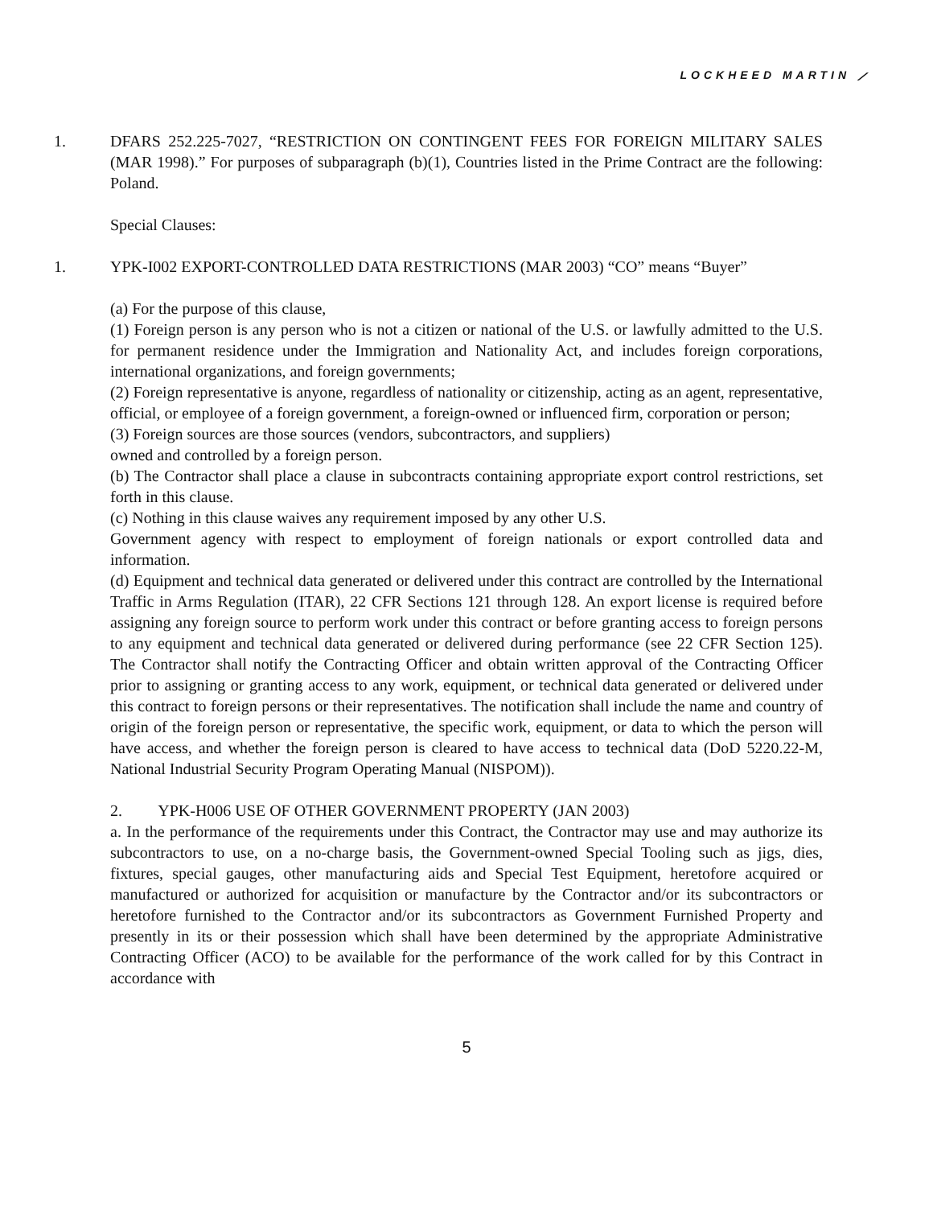LOCKHEED MARTIN ⟋
1. DFARS 252.225-7027, “RESTRICTION ON CONTINGENT FEES FOR FOREIGN MILITARY SALES (MAR 1998).” For purposes of subparagraph (b)(1), Countries listed in the Prime Contract are the following: Poland.
Special Clauses:
1. YPK-I002 EXPORT-CONTROLLED DATA RESTRICTIONS (MAR 2003) “CO” means “Buyer”
(a) For the purpose of this clause,
(1) Foreign person is any person who is not a citizen or national of the U.S. or lawfully admitted to the U.S. for permanent residence under the Immigration and Nationality Act, and includes foreign corporations, international organizations, and foreign governments;
(2) Foreign representative is anyone, regardless of nationality or citizenship, acting as an agent, representative, official, or employee of a foreign government, a foreign-owned or influenced firm, corporation or person;
(3) Foreign sources are those sources (vendors, subcontractors, and suppliers)
owned and controlled by a foreign person.
(b) The Contractor shall place a clause in subcontracts containing appropriate export control restrictions, set forth in this clause.
(c) Nothing in this clause waives any requirement imposed by any other U.S.
Government agency with respect to employment of foreign nationals or export controlled data and information.
(d) Equipment and technical data generated or delivered under this contract are controlled by the International Traffic in Arms Regulation (ITAR), 22 CFR Sections 121 through 128. An export license is required before assigning any foreign source to perform work under this contract or before granting access to foreign persons to any equipment and technical data generated or delivered during performance (see 22 CFR Section 125). The Contractor shall notify the Contracting Officer and obtain written approval of the Contracting Officer prior to assigning or granting access to any work, equipment, or technical data generated or delivered under this contract to foreign persons or their representatives. The notification shall include the name and country of origin of the foreign person or representative, the specific work, equipment, or data to which the person will have access, and whether the foreign person is cleared to have access to technical data (DoD 5220.22-M, National Industrial Security Program Operating Manual (NISPOM)).
2. YPK-H006 USE OF OTHER GOVERNMENT PROPERTY (JAN 2003)
a. In the performance of the requirements under this Contract, the Contractor may use and may authorize its subcontractors to use, on a no-charge basis, the Government-owned Special Tooling such as jigs, dies, fixtures, special gauges, other manufacturing aids and Special Test Equipment, heretofore acquired or manufactured or authorized for acquisition or manufacture by the Contractor and/or its subcontractors or heretofore furnished to the Contractor and/or its subcontractors as Government Furnished Property and presently in its or their possession which shall have been determined by the appropriate Administrative Contracting Officer (ACO) to be available for the performance of the work called for by this Contract in accordance with
5